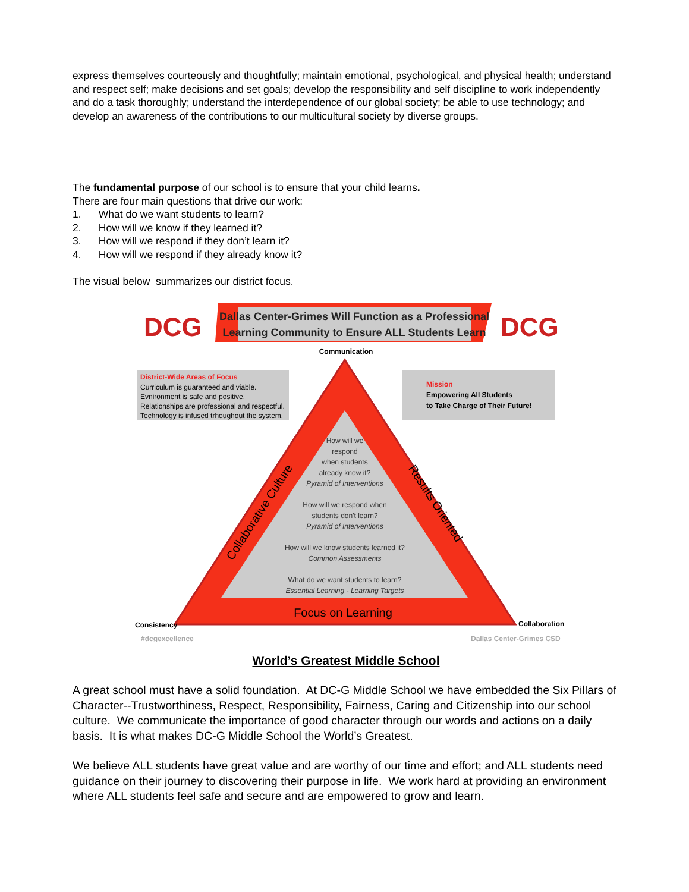express themselves courteously and thoughtfully; maintain emotional, psychological, and physical health; understand and respect self; make decisions and set goals; develop the responsibility and self discipline to work independently and do a task thoroughly; understand the interdependence of our global society; be able to use technology; and develop an awareness of the contributions to our multicultural society by diverse groups.
The fundamental purpose of our school is to ensure that your child learns.
There are four main questions that drive our work:
1. What do we want students to learn?
2. How will we know if they learned it?
3. How will we respond if they don’t learn it?
4. How will we respond if they already know it?
The visual below summarizes our district focus.
Dallas Center-Grimes Will Function as a Professional
Learning Community to Ensure ALL Students Learn
DCG
DCG
Communication
District-Wide Areas of Focus
Curriculum is guaranteed and viable.
Evnironment is safe and positive.
Relationships are professional and respectful.
Technology is infused trhoughout the system.
Mission
Empowering All Students
to Take Charge of Their Future!
How will we
respond
when students
already know it?
Pyramid of Interventions
How will we respond when
students don't learn?
Pyramid of Interventions
How will we know students learned it?
Common Assessments
What do we want students to learn?
Essential Learning - Learning Targets
Focus on Learning
Collaborative Culture
Results Oriented
Consistency
Collaboration
#dcgexcellence
Dallas Center-Grimes CSD
World’s Greatest Middle School
A great school must have a solid foundation. At DC-G Middle School we have embedded the Six Pillars of Character--Trustworthiness, Respect, Responsibility, Fairness, Caring and Citizenship into our school culture. We communicate the importance of good character through our words and actions on a daily basis. It is what makes DC-G Middle School the World’s Greatest.
We believe ALL students have great value and are worthy of our time and effort; and ALL students need guidance on their journey to discovering their purpose in life. We work hard at providing an environment where ALL students feel safe and secure and are empowered to grow and learn.